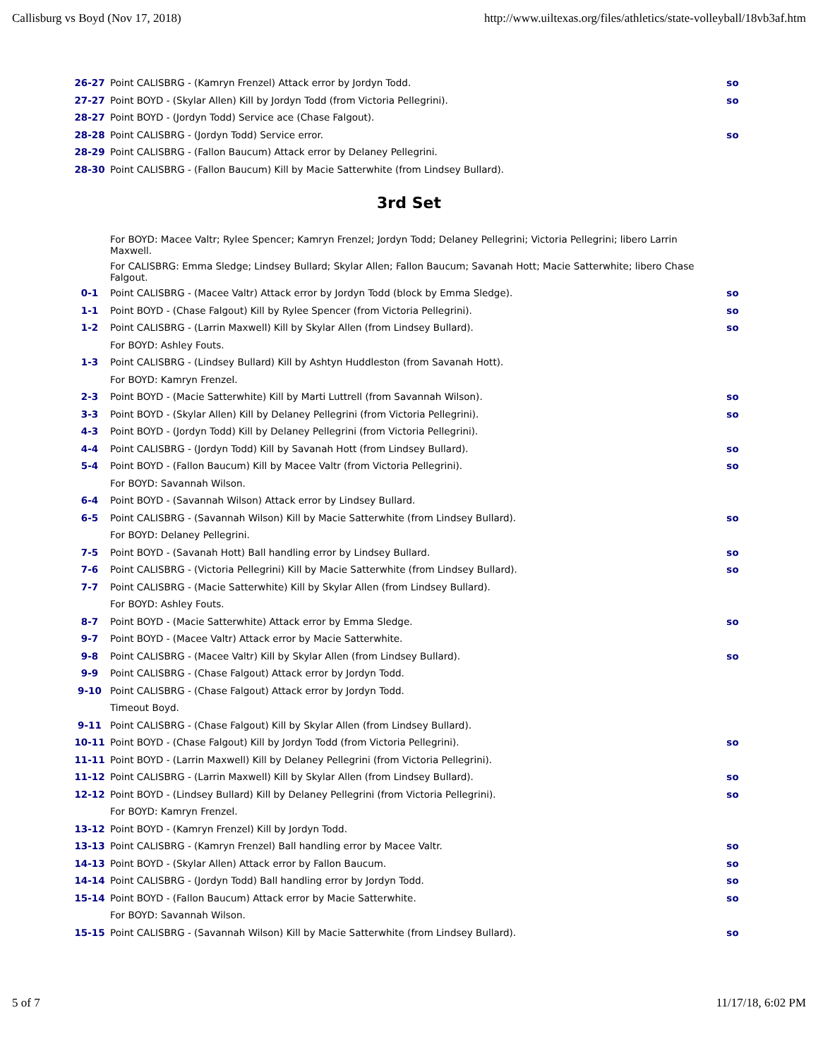Callisburg vs Boyd (Nov 17, 2018) http://www.uiltexas.org/files/athletics/state-volleyball/18vb3af.htm
| 26-27 | Point CALISBRG - (Kamryn Frenzel) Attack error by Jordyn Todd. | so |
| 27-27 | Point BOYD - (Skylar Allen) Kill by Jordyn Todd (from Victoria Pellegrini). | so |
| 28-27 | Point BOYD - (Jordyn Todd) Service ace (Chase Falgout). | |
| 28-28 | Point CALISBRG - (Jordyn Todd) Service error. | so |
| 28-29 | Point CALISBRG - (Fallon Baucum) Attack error by Delaney Pellegrini. | |
| 28-30 | Point CALISBRG - (Fallon Baucum) Kill by Macie Satterwhite (from Lindsey Bullard). | |
3rd Set
| | For BOYD: Macee Valtr; Rylee Spencer; Kamryn Frenzel; Jordyn Todd; Delaney Pellegrini; Victoria Pellegrini; libero Larrin Maxwell. | |
| | For CALISBRG: Emma Sledge; Lindsey Bullard; Skylar Allen; Fallon Baucum; Savanah Hott; Macie Satterwhite; libero Chase Falgout. | |
| 0-1 | Point CALISBRG - (Macee Valtr) Attack error by Jordyn Todd (block by Emma Sledge). | so |
| 1-1 | Point BOYD - (Chase Falgout) Kill by Rylee Spencer (from Victoria Pellegrini). | so |
| 1-2 | Point CALISBRG - (Larrin Maxwell) Kill by Skylar Allen (from Lindsey Bullard). | so |
| | For BOYD: Ashley Fouts. | |
| 1-3 | Point CALISBRG - (Lindsey Bullard) Kill by Ashtyn Huddleston (from Savanah Hott). | |
| | For BOYD: Kamryn Frenzel. | |
| 2-3 | Point BOYD - (Macie Satterwhite) Kill by Marti Luttrell (from Savannah Wilson). | so |
| 3-3 | Point BOYD - (Skylar Allen) Kill by Delaney Pellegrini (from Victoria Pellegrini). | so |
| 4-3 | Point BOYD - (Jordyn Todd) Kill by Delaney Pellegrini (from Victoria Pellegrini). | |
| 4-4 | Point CALISBRG - (Jordyn Todd) Kill by Savanah Hott (from Lindsey Bullard). | so |
| 5-4 | Point BOYD - (Fallon Baucum) Kill by Macee Valtr (from Victoria Pellegrini). | so |
| | For BOYD: Savannah Wilson. | |
| 6-4 | Point BOYD - (Savannah Wilson) Attack error by Lindsey Bullard. | |
| 6-5 | Point CALISBRG - (Savannah Wilson) Kill by Macie Satterwhite (from Lindsey Bullard). | so |
| | For BOYD: Delaney Pellegrini. | |
| 7-5 | Point BOYD - (Savanah Hott) Ball handling error by Lindsey Bullard. | so |
| 7-6 | Point CALISBRG - (Victoria Pellegrini) Kill by Macie Satterwhite (from Lindsey Bullard). | so |
| 7-7 | Point CALISBRG - (Macie Satterwhite) Kill by Skylar Allen (from Lindsey Bullard). | |
| | For BOYD: Ashley Fouts. | |
| 8-7 | Point BOYD - (Macie Satterwhite) Attack error by Emma Sledge. | so |
| 9-7 | Point BOYD - (Macee Valtr) Attack error by Macie Satterwhite. | |
| 9-8 | Point CALISBRG - (Macee Valtr) Kill by Skylar Allen (from Lindsey Bullard). | so |
| 9-9 | Point CALISBRG - (Chase Falgout) Attack error by Jordyn Todd. | |
| 9-10 | Point CALISBRG - (Chase Falgout) Attack error by Jordyn Todd. | |
| | Timeout Boyd. | |
| 9-11 | Point CALISBRG - (Chase Falgout) Kill by Skylar Allen (from Lindsey Bullard). | |
| 10-11 | Point BOYD - (Chase Falgout) Kill by Jordyn Todd (from Victoria Pellegrini). | so |
| 11-11 | Point BOYD - (Larrin Maxwell) Kill by Delaney Pellegrini (from Victoria Pellegrini). | |
| 11-12 | Point CALISBRG - (Larrin Maxwell) Kill by Skylar Allen (from Lindsey Bullard). | so |
| 12-12 | Point BOYD - (Lindsey Bullard) Kill by Delaney Pellegrini (from Victoria Pellegrini). | so |
| | For BOYD: Kamryn Frenzel. | |
| 13-12 | Point BOYD - (Kamryn Frenzel) Kill by Jordyn Todd. | |
| 13-13 | Point CALISBRG - (Kamryn Frenzel) Ball handling error by Macee Valtr. | so |
| 14-13 | Point BOYD - (Skylar Allen) Attack error by Fallon Baucum. | so |
| 14-14 | Point CALISBRG - (Jordyn Todd) Ball handling error by Jordyn Todd. | so |
| 15-14 | Point BOYD - (Fallon Baucum) Attack error by Macie Satterwhite. | so |
| | For BOYD: Savannah Wilson. | |
| 15-15 | Point CALISBRG - (Savannah Wilson) Kill by Macie Satterwhite (from Lindsey Bullard). | so |
5 of 7 11/17/18, 6:02 PM